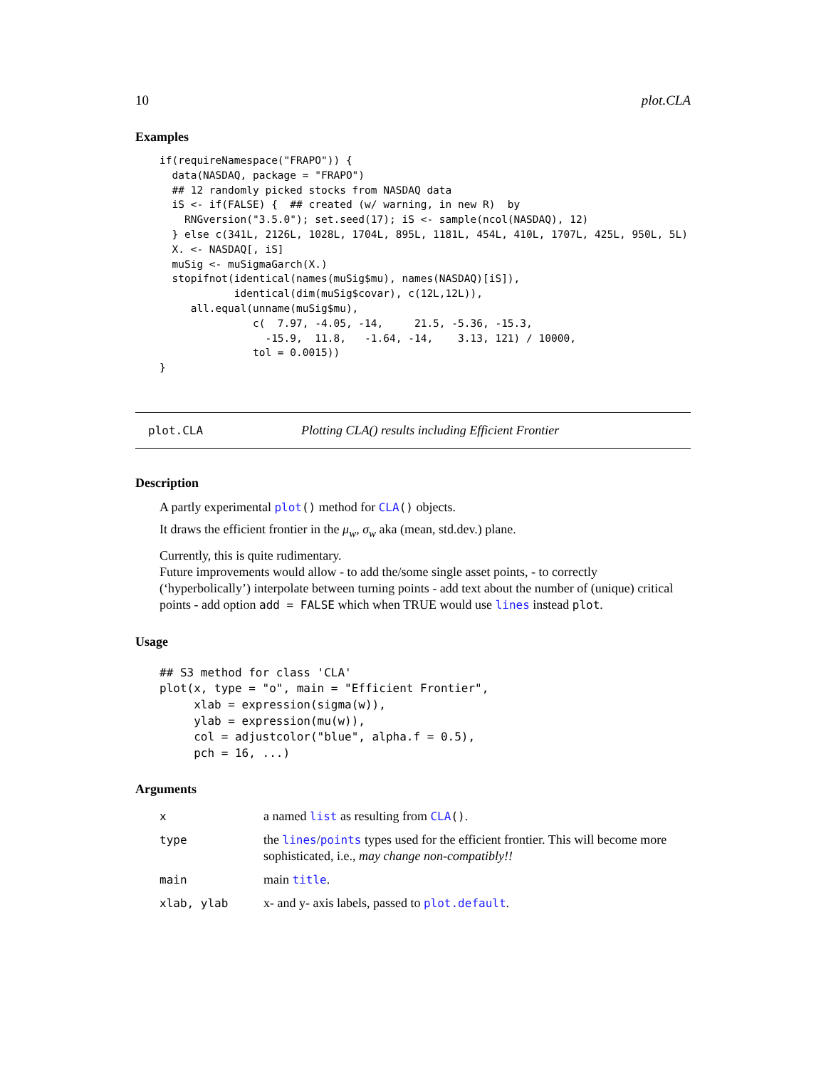10 plot.CLA
Examples
if(requireNamespace("FRAPO")) {
  data(NASDAQ, package = "FRAPO")
  ## 12 randomly picked stocks from NASDAQ data
  iS <- if(FALSE) {  ## created (w/ warning, in new R)  by
    RNGversion("3.5.0"); set.seed(17); iS <- sample(ncol(NASDAQ), 12)
  } else c(341L, 2126L, 1028L, 1704L, 895L, 1181L, 454L, 410L, 1707L, 425L, 950L, 5L)
  X. <- NASDAQ[, iS]
  muSig <- muSigmaGarch(X.)
  stopifnot(identical(names(muSig$mu), names(NASDAQ)[iS]),
            identical(dim(muSig$covar), c(12L,12L)),
     all.equal(unname(muSig$mu),
               c(  7.97, -4.05, -14,     21.5, -5.36, -15.3,
                 -15.9,  11.8,   -1.64, -14,    3.13, 121) / 10000,
               tol = 0.0015))
}
plot.CLA Plotting CLA() results including Efficient Frontier
Description
A partly experimental plot() method for CLA() objects.
It draws the efficient frontier in the μ<sub>w</sub>, σ<sub>w</sub> aka (mean, std.dev.) plane.
Currently, this is quite rudimentary.
Future improvements would allow - to add the/some single asset points, - to correctly (‘hyperbolically’) interpolate between turning points - add text about the number of (unique) critical points - add option add = FALSE which when TRUE would use lines instead plot.
Usage
## S3 method for class 'CLA'
plot(x, type = "o", main = "Efficient Frontier",
     xlab = expression(sigma(w)),
     ylab = expression(mu(w)),
     col = adjustcolor("blue", alpha.f = 0.5),
     pch = 16, ...)
Arguments
| x | a named list as resulting from CLA () . |
| type | the lines / points types used for the efficient frontier. This will become more sophisticated, i.e., may change non-compatibly!! |
| main | main title . |
| xlab, ylab | x- and y- axis labels, passed to plot.default . |